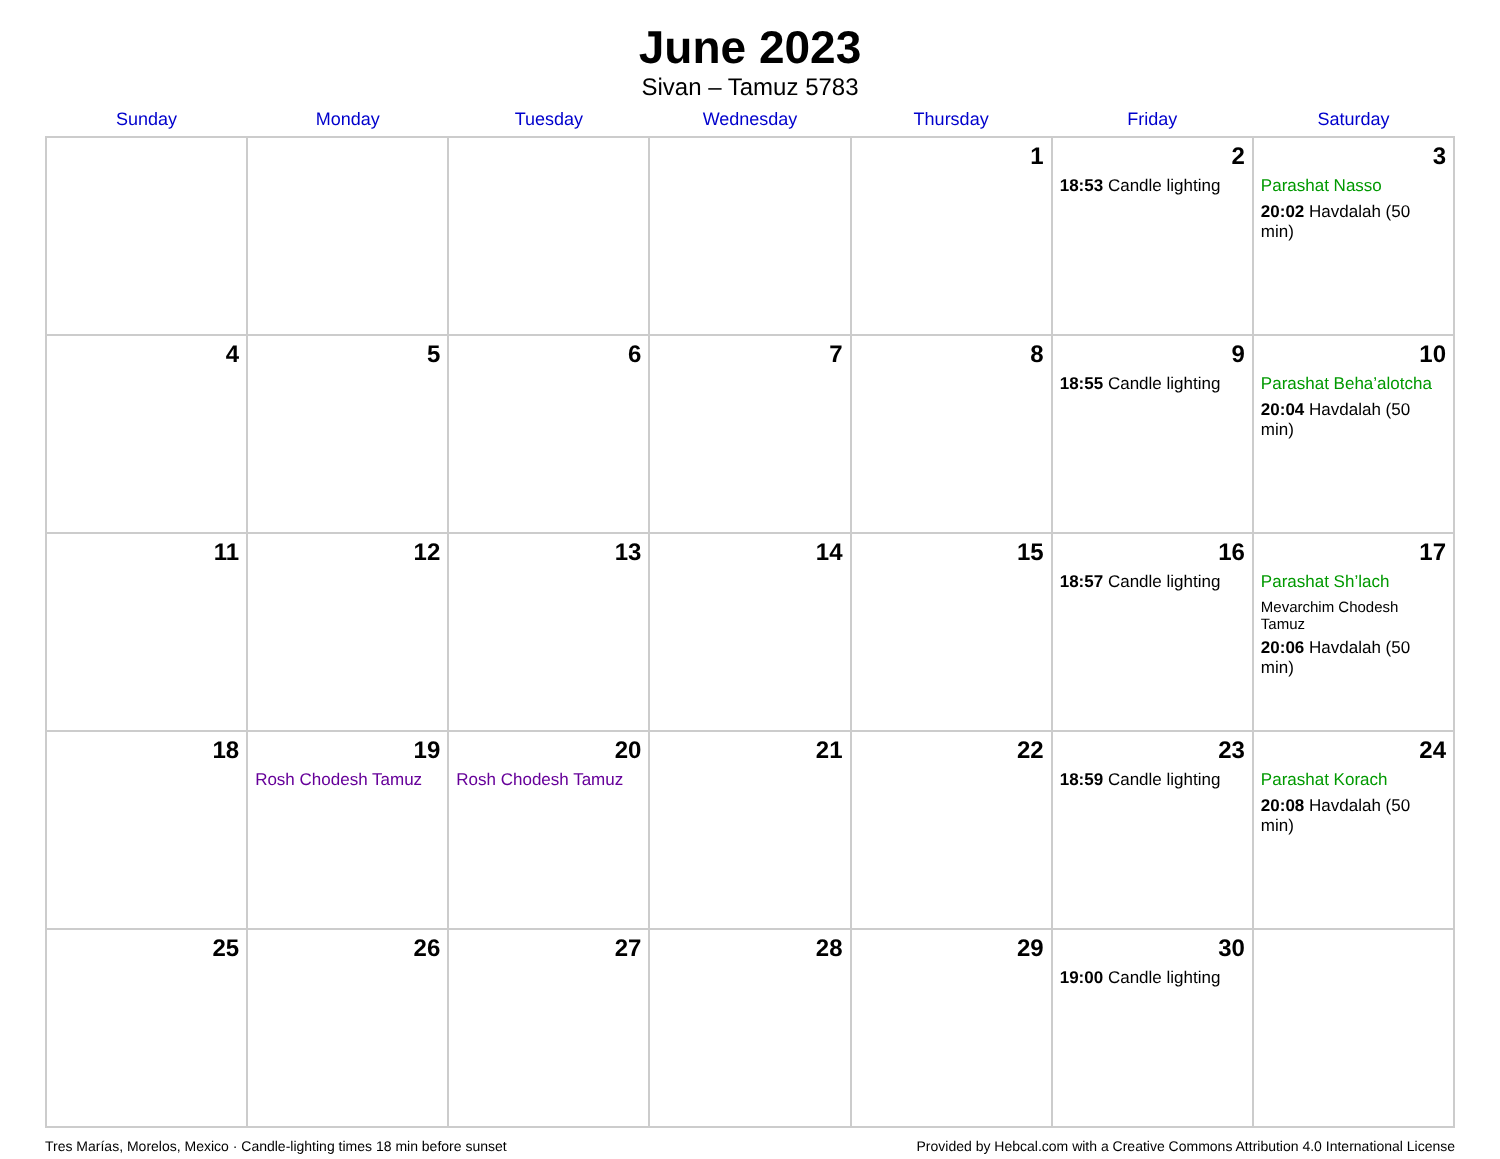June 2023
Sivan – Tamuz 5783
| Sunday | Monday | Tuesday | Wednesday | Thursday | Friday | Saturday |
| --- | --- | --- | --- | --- | --- | --- |
| | | | | 1 | 2 18:53 Candle lighting | 3 Parashat Nasso 20:02 Havdalah (50 min) |
| 4 | 5 | 6 | 7 | 8 | 9 18:55 Candle lighting | 10 Parashat Beha’alotcha 20:04 Havdalah (50 min) |
| 11 | 12 | 13 | 14 | 15 | 16 18:57 Candle lighting | 17 Parashat Sh’lach Mevarchim Chodesh Tamuz 20:06 Havdalah (50 min) |
| 18 | 19 Rosh Chodesh Tamuz | 20 Rosh Chodesh Tamuz | 21 | 22 | 23 18:59 Candle lighting | 24 Parashat Korach 20:08 Havdalah (50 min) |
| 25 | 26 | 27 | 28 | 29 | 30 19:00 Candle lighting | |
Tres Marías, Morelos, Mexico · Candle-lighting times 18 min before sunset Provided by Hebcal.com with a Creative Commons Attribution 4.0 International License